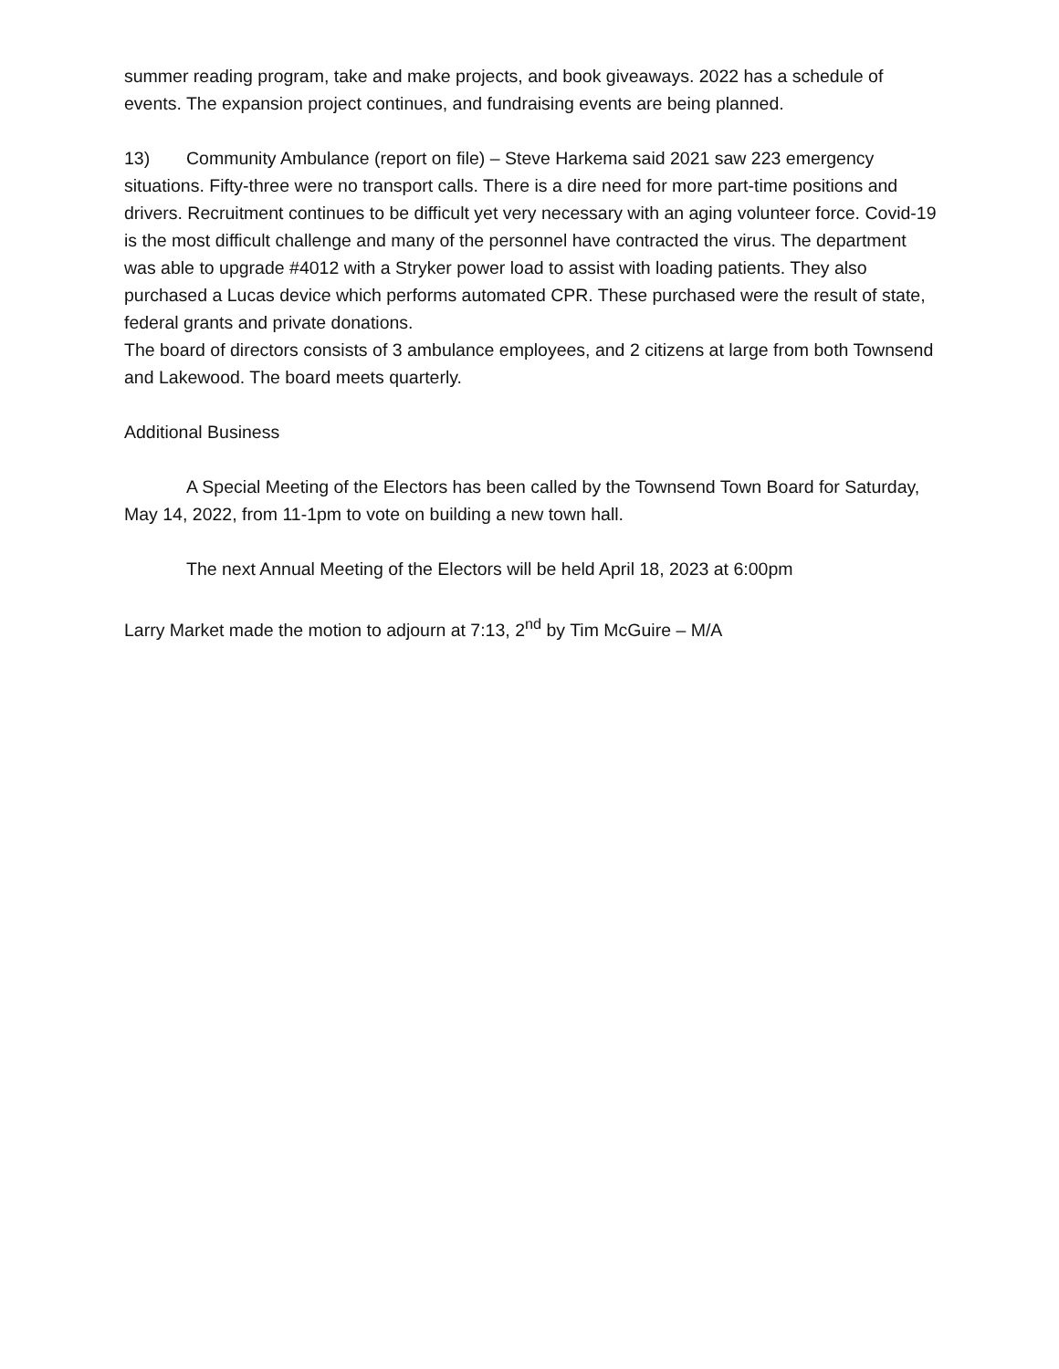summer reading program, take and make projects, and book giveaways. 2022 has a schedule of events. The expansion project continues, and fundraising events are being planned.
13) Community Ambulance (report on file) – Steve Harkema said 2021 saw 223 emergency situations. Fifty-three were no transport calls. There is a dire need for more part-time positions and drivers. Recruitment continues to be difficult yet very necessary with an aging volunteer force. Covid-19 is the most difficult challenge and many of the personnel have contracted the virus. The department was able to upgrade #4012 with a Stryker power load to assist with loading patients. They also purchased a Lucas device which performs automated CPR. These purchased were the result of state, federal grants and private donations.
The board of directors consists of 3 ambulance employees, and 2 citizens at large from both Townsend and Lakewood. The board meets quarterly.
Additional Business
A Special Meeting of the Electors has been called by the Townsend Town Board for Saturday, May 14, 2022, from 11-1pm to vote on building a new town hall.
The next Annual Meeting of the Electors will be held April 18, 2023 at 6:00pm
Larry Market made the motion to adjourn at 7:13, 2<sup>nd</sup> by Tim McGuire – M/A